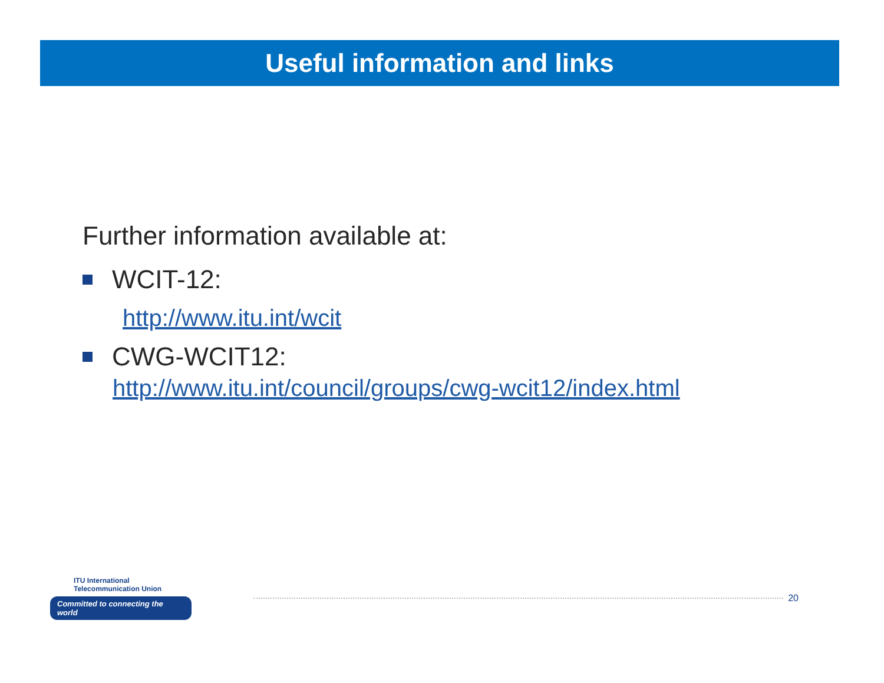Useful information and links
Further information available at:
WCIT-12:
http://www.itu.int/wcit
CWG-WCIT12:
http://www.itu.int/council/groups/cwg-wcit12/index.html
ITU International Telecommunication Union
Committed to connecting the world
20